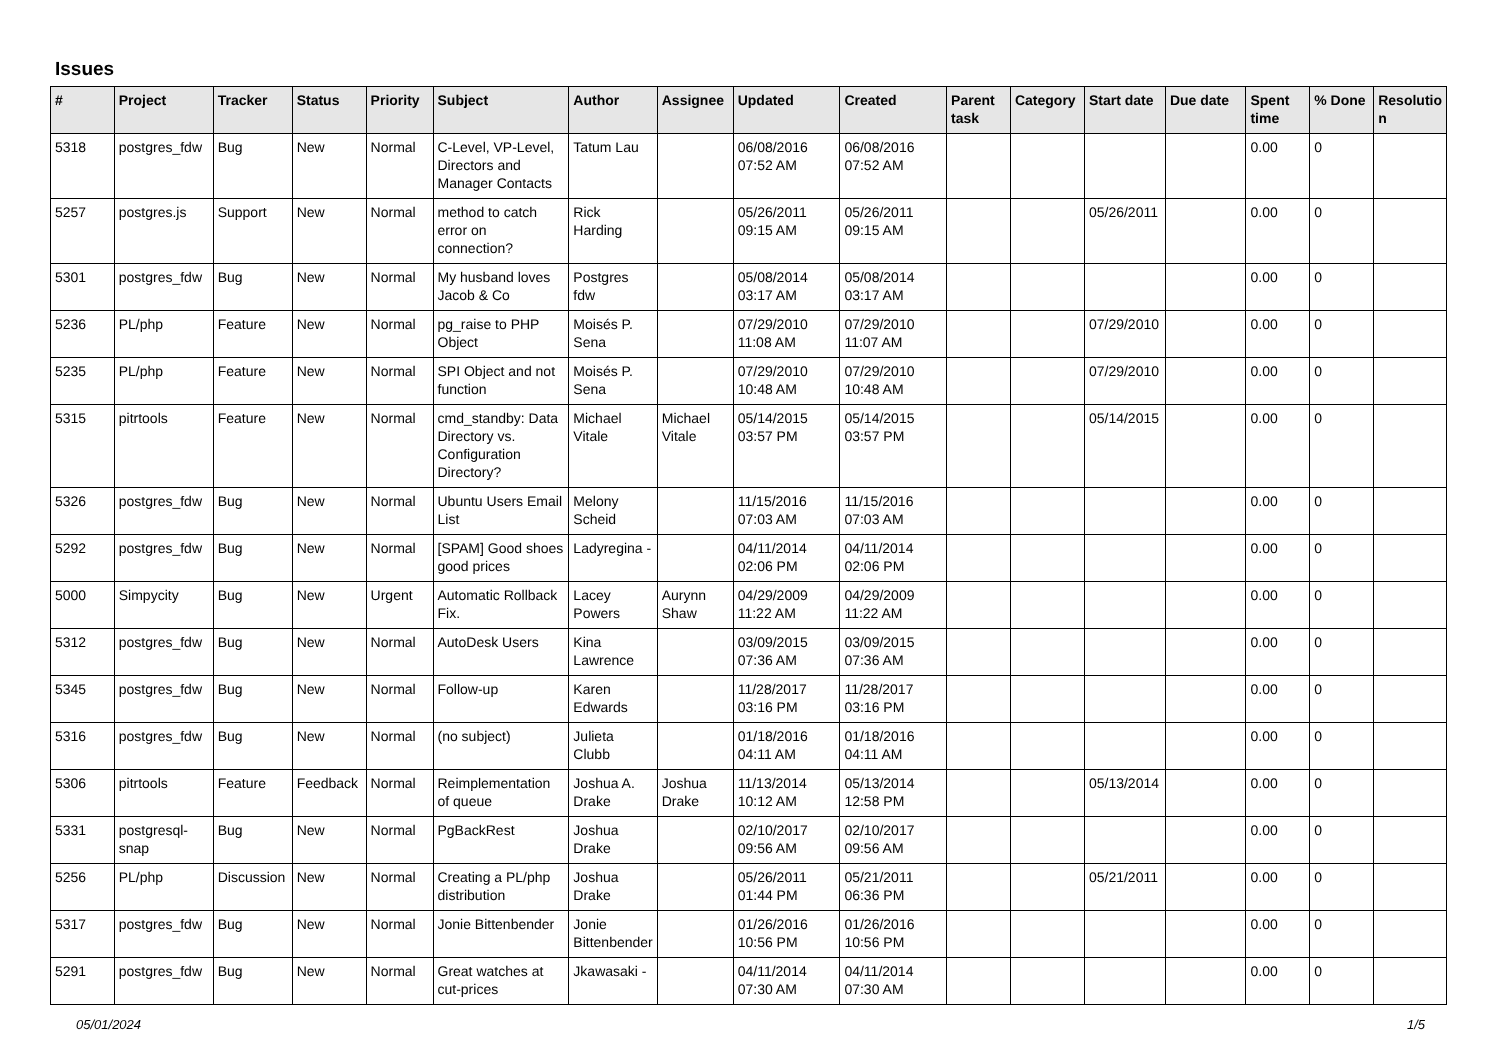Issues
| # | Project | Tracker | Status | Priority | Subject | Author | Assignee | Updated | Created | Parent task | Category | Start date | Due date | Spent time | % Done | Resolutio n |
| --- | --- | --- | --- | --- | --- | --- | --- | --- | --- | --- | --- | --- | --- | --- | --- | --- |
| 5318 | postgres_fdw | Bug | New | Normal | C-Level, VP-Level, Directors and Manager Contacts | Tatum Lau | | 06/08/2016 07:52 AM | 06/08/2016 07:52 AM | | | | | 0.00 | 0 | |
| 5257 | postgres.js | Support | New | Normal | method to catch error on connection? | Rick Harding | | 05/26/2011 09:15 AM | 05/26/2011 09:15 AM | | | 05/26/2011 | | 0.00 | 0 | |
| 5301 | postgres_fdw | Bug | New | Normal | My husband loves Jacob & Co | Postgres fdw | | 05/08/2014 03:17 AM | 05/08/2014 03:17 AM | | | | | 0.00 | 0 | |
| 5236 | PL/php | Feature | New | Normal | pg_raise to PHP Object | Moisés P. Sena | | 07/29/2010 11:08 AM | 07/29/2010 11:07 AM | | | 07/29/2010 | | 0.00 | 0 | |
| 5235 | PL/php | Feature | New | Normal | SPI Object and not function | Moisés P. Sena | | 07/29/2010 10:48 AM | 07/29/2010 10:48 AM | | | 07/29/2010 | | 0.00 | 0 | |
| 5315 | pitrtools | Feature | New | Normal | cmd_standby: Data Directory vs. Configuration Directory? | Michael Vitale | Michael Vitale | 05/14/2015 03:57 PM | 05/14/2015 03:57 PM | | | 05/14/2015 | | 0.00 | 0 | |
| 5326 | postgres_fdw | Bug | New | Normal | Ubuntu Users Email List | Melony Scheid | | 11/15/2016 07:03 AM | 11/15/2016 07:03 AM | | | | | 0.00 | 0 | |
| 5292 | postgres_fdw | Bug | New | Normal | [SPAM] Good shoes good prices | Ladyregina - | | 04/11/2014 02:06 PM | 04/11/2014 02:06 PM | | | | | 0.00 | 0 | |
| 5000 | Simpycity | Bug | New | Urgent | Automatic Rollback Fix. | Lacey Powers | Aurynn Shaw | 04/29/2009 11:22 AM | 04/29/2009 11:22 AM | | | | | 0.00 | 0 | |
| 5312 | postgres_fdw | Bug | New | Normal | AutoDesk Users | Kina Lawrence | | 03/09/2015 07:36 AM | 03/09/2015 07:36 AM | | | | | 0.00 | 0 | |
| 5345 | postgres_fdw | Bug | New | Normal | Follow-up | Karen Edwards | | 11/28/2017 03:16 PM | 11/28/2017 03:16 PM | | | | | 0.00 | 0 | |
| 5316 | postgres_fdw | Bug | New | Normal | (no subject) | Julieta Clubb | | 01/18/2016 04:11 AM | 01/18/2016 04:11 AM | | | | | 0.00 | 0 | |
| 5306 | pitrtools | Feature | Feedback | Normal | Reimplementation of queue | Joshua A. Drake | Joshua Drake | 11/13/2014 10:12 AM | 05/13/2014 12:58 PM | | | 05/13/2014 | | 0.00 | 0 | |
| 5331 | postgresql-snap | Bug | New | Normal | PgBackRest | Joshua Drake | | 02/10/2017 09:56 AM | 02/10/2017 09:56 AM | | | | | 0.00 | 0 | |
| 5256 | PL/php | Discussion | New | Normal | Creating a PL/php distribution | Joshua Drake | | 05/26/2011 01:44 PM | 05/21/2011 06:36 PM | | | 05/21/2011 | | 0.00 | 0 | |
| 5317 | postgres_fdw | Bug | New | Normal | Jonie Bittenbender | Jonie Bittenbender | | 01/26/2016 10:56 PM | 01/26/2016 10:56 PM | | | | | 0.00 | 0 | |
| 5291 | postgres_fdw | Bug | New | Normal | Great watches at cut-prices | Jkawasaki - | | 04/11/2014 07:30 AM | 04/11/2014 07:30 AM | | | | | 0.00 | 0 | |
05/01/2024 1/5